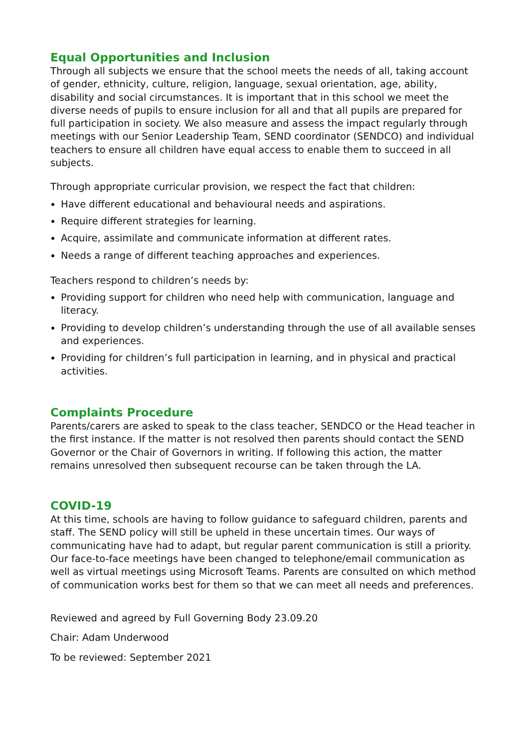Equal Opportunities and Inclusion
Through all subjects we ensure that the school meets the needs of all, taking account of gender, ethnicity, culture, religion, language, sexual orientation, age, ability, disability and social circumstances. It is important that in this school we meet the diverse needs of pupils to ensure inclusion for all and that all pupils are prepared for full participation in society. We also measure and assess the impact regularly through meetings with our Senior Leadership Team, SEND coordinator (SENDCO) and individual teachers to ensure all children have equal access to enable them to succeed in all subjects.
Through appropriate curricular provision, we respect the fact that children:
Have different educational and behavioural needs and aspirations.
Require different strategies for learning.
Acquire, assimilate and communicate information at different rates.
Needs a range of different teaching approaches and experiences.
Teachers respond to children’s needs by:
Providing support for children who need help with communication, language and literacy.
Providing to develop children’s understanding through the use of all available senses and experiences.
Providing for children’s full participation in learning, and in physical and practical activities.
Complaints Procedure
Parents/carers are asked to speak to the class teacher, SENDCO or the Head teacher in the first instance. If the matter is not resolved then parents should contact the SEND Governor or the Chair of Governors in writing. If following this action, the matter remains unresolved then subsequent recourse can be taken through the LA.
COVID-19
At this time, schools are having to follow guidance to safeguard children, parents and staff. The SEND policy will still be upheld in these uncertain times. Our ways of communicating have had to adapt, but regular parent communication is still a priority. Our face-to-face meetings have been changed to telephone/email communication as well as virtual meetings using Microsoft Teams. Parents are consulted on which method of communication works best for them so that we can meet all needs and preferences.
Reviewed and agreed by Full Governing Body 23.09.20
Chair: Adam Underwood
To be reviewed: September 2021